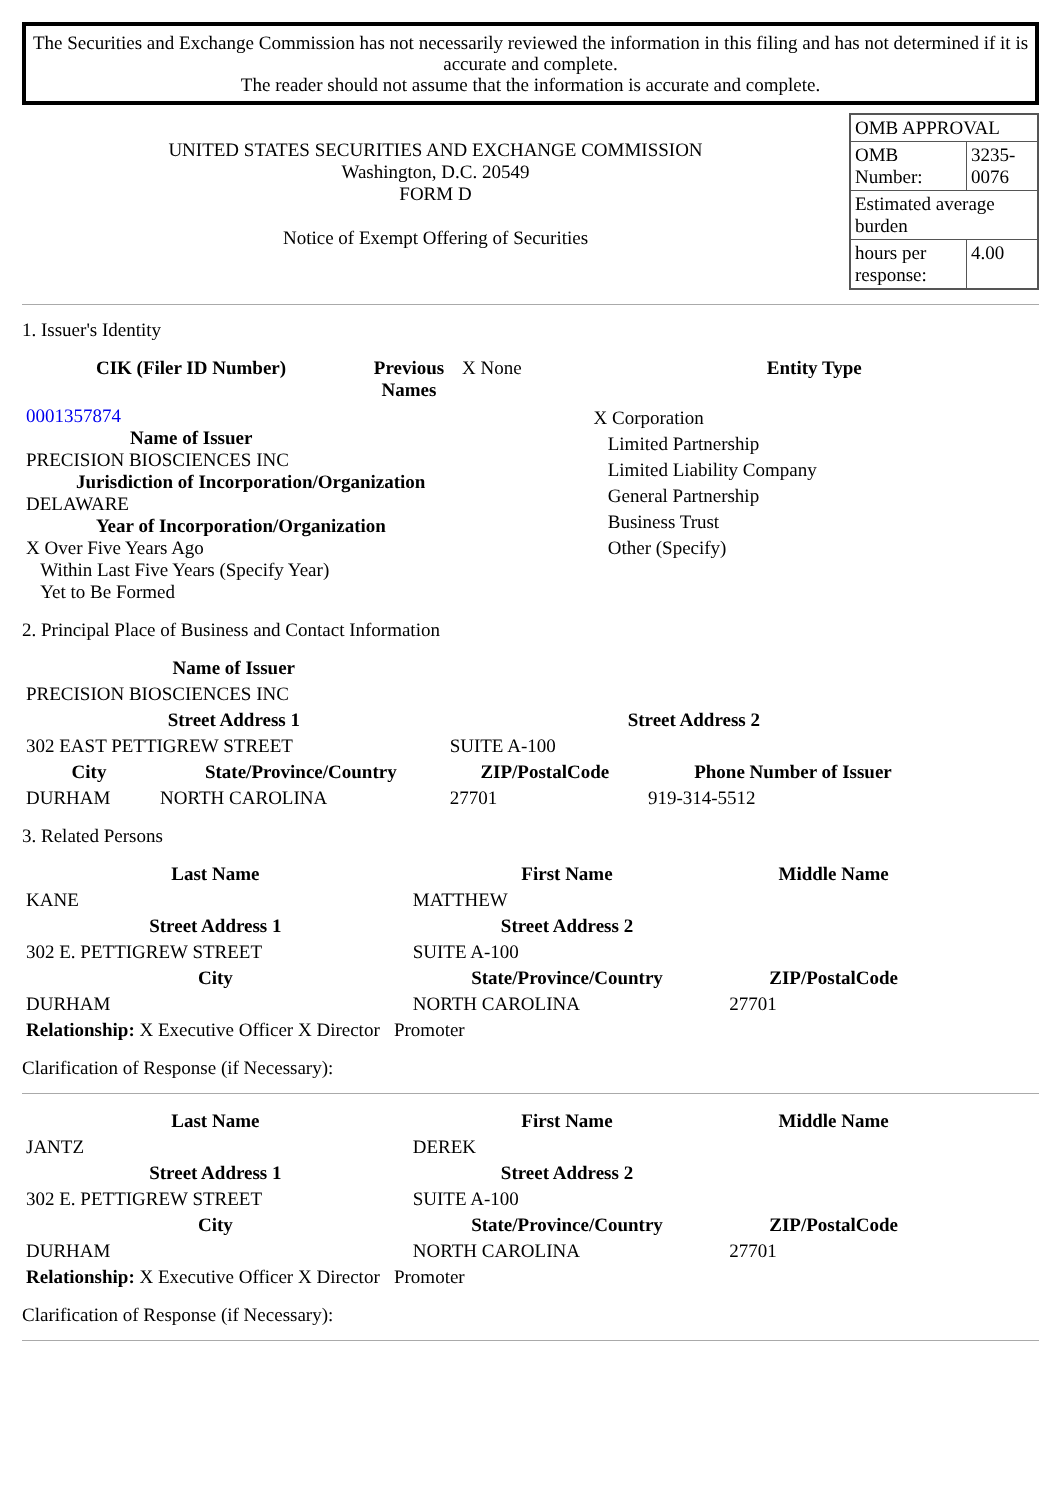The Securities and Exchange Commission has not necessarily reviewed the information in this filing and has not determined if it is accurate and complete.
The reader should not assume that the information is accurate and complete.
UNITED STATES SECURITIES AND EXCHANGE COMMISSION
Washington, D.C. 20549
FORM D
Notice of Exempt Offering of Securities
| OMB APPROVAL | |
| OMB Number: | 3235-0076 |
| Estimated average burden | |
| hours per response: | 4.00 |
1. Issuer's Identity
| CIK (Filer ID Number) | Previous Names | X None | Entity Type |
| 0001357874 Name of Issuer PRECISION BIOSCIENCES INC Jurisdiction of Incorporation/Organization DELAWARE Year of Incorporation/Organization X Over Five Years Ago Within Last Five Years (Specify Year) Yet to Be Formed | | | X Corporation Limited Partnership Limited Liability Company General Partnership Business Trust Other (Specify) |
2. Principal Place of Business and Contact Information
| Name of Issuer | | | |
| PRECISION BIOSCIENCES INC | | | |
| Street Address 1 | | Street Address 2 | |
| 302 EAST PETTIGREW STREET | | SUITE A-100 | |
| City | State/Province/Country | ZIP/PostalCode | Phone Number of Issuer |
| DURHAM | NORTH CAROLINA | 27701 | 919-314-5512 |
3. Related Persons
| Last Name | First Name | Middle Name |
| --- | --- | --- |
| KANE | MATTHEW | |
| Street Address 1 | Street Address 2 | |
| 302 E. PETTIGREW STREET | SUITE A-100 | |
| City | State/Province/Country | ZIP/PostalCode |
| DURHAM | NORTH CAROLINA | 27701 |
| Relationship: X Executive Officer X Director Promoter | | |
Clarification of Response (if Necessary):
| Last Name | First Name | Middle Name |
| --- | --- | --- |
| JANTZ | DEREK | |
| Street Address 1 | Street Address 2 | |
| 302 E. PETTIGREW STREET | SUITE A-100 | |
| City | State/Province/Country | ZIP/PostalCode |
| DURHAM | NORTH CAROLINA | 27701 |
| Relationship: X Executive Officer X Director Promoter | | |
Clarification of Response (if Necessary):